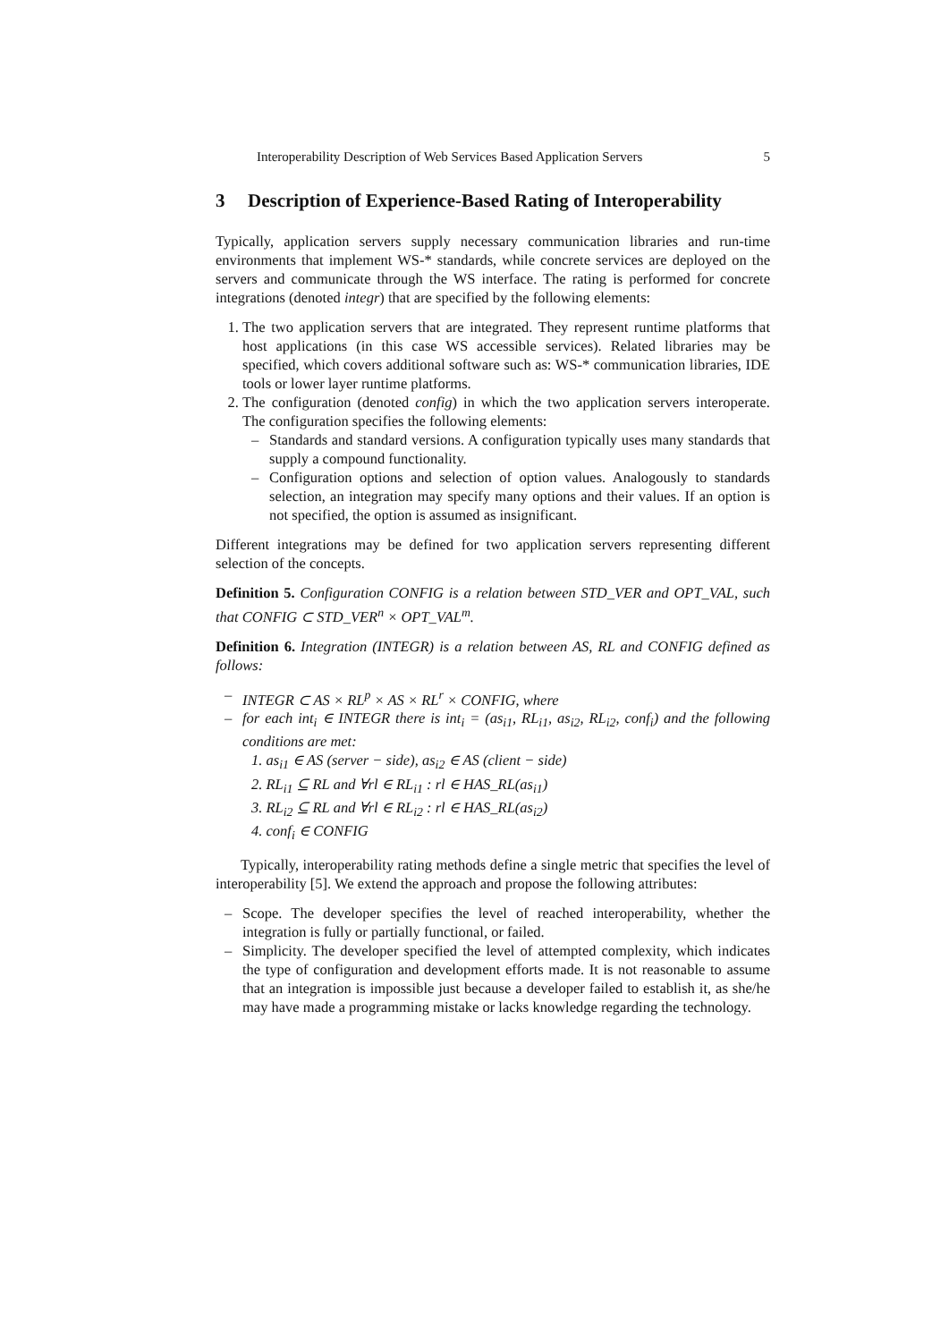Interoperability Description of Web Services Based Application Servers 5
3 Description of Experience-Based Rating of Interoperability
Typically, application servers supply necessary communication libraries and run-time environments that implement WS-* standards, while concrete services are deployed on the servers and communicate through the WS interface. The rating is performed for concrete integrations (denoted integr) that are specified by the following elements:
1. The two application servers that are integrated. They represent runtime platforms that host applications (in this case WS accessible services). Related libraries may be specified, which covers additional software such as: WS-* communication libraries, IDE tools or lower layer runtime platforms.
2. The configuration (denoted config) in which the two application servers interoperate. The configuration specifies the following elements:
– Standards and standard versions. A configuration typically uses many standards that supply a compound functionality.
– Configuration options and selection of option values. Analogously to standards selection, an integration may specify many options and their values. If an option is not specified, the option is assumed as insignificant.
Different integrations may be defined for two application servers representing different selection of the concepts.
Definition 5. Configuration CONFIG is a relation between STD_VER and OPT_VAL, such that CONFIG ⊂ STD_VER<sup>n</sup> × OPT_VAL<sup>m</sup>.
Definition 6. Integration (INTEGR) is a relation between AS, RL and CONFIG defined as follows:
– INTEGR ⊂ AS × RL<sup>p</sup> × AS × RL<sup>r</sup> × CONFIG, where
– for each int<sub>i</sub> ∈ INTEGR there is int<sub>i</sub> = (as<sub>i1</sub>, RL<sub>i1</sub>, as<sub>i2</sub>, RL<sub>i2</sub>, conf<sub>i</sub>) and the following conditions are met:
1. as<sub>i1</sub> ∈ AS (server − side), as<sub>i2</sub> ∈ AS (client − side)
2. RL<sub>i1</sub> ⊆ RL and ∀rl ∈ RL<sub>i1</sub> : rl ∈ HAS_RL(as<sub>i1</sub>)
3. RL<sub>i2</sub> ⊆ RL and ∀rl ∈ RL<sub>i2</sub> : rl ∈ HAS_RL(as<sub>i2</sub>)
4. conf<sub>i</sub> ∈ CONFIG
Typically, interoperability rating methods define a single metric that specifies the level of interoperability [5]. We extend the approach and propose the following attributes:
– Scope. The developer specifies the level of reached interoperability, whether the integration is fully or partially functional, or failed.
– Simplicity. The developer specified the level of attempted complexity, which indicates the type of configuration and development efforts made. It is not reasonable to assume that an integration is impossible just because a developer failed to establish it, as she/he may have made a programming mistake or lacks knowledge regarding the technology.